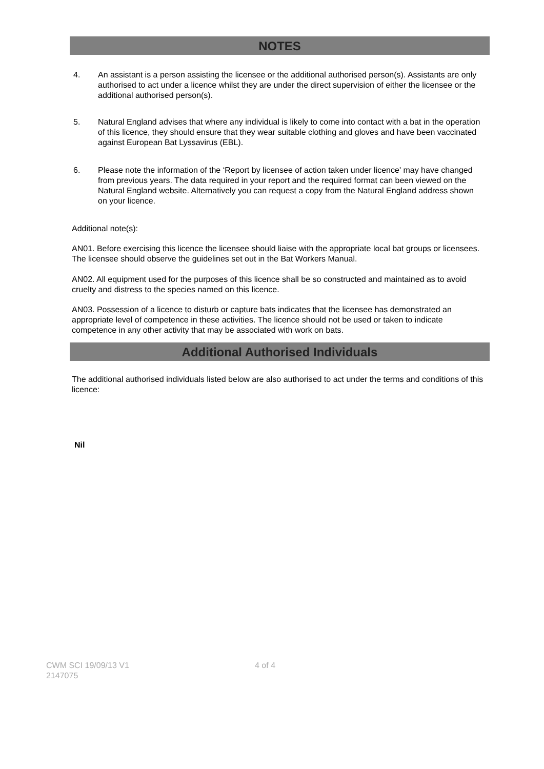NOTES
4. An assistant is a person assisting the licensee or the additional authorised person(s). Assistants are only authorised to act under a licence whilst they are under the direct supervision of either the licensee or the additional authorised person(s).
5. Natural England advises that where any individual is likely to come into contact with a bat in the operation of this licence, they should ensure that they wear suitable clothing and gloves and have been vaccinated against European Bat Lyssavirus (EBL).
6. Please note the information of the ‘Report by licensee of action taken under licence' may have changed from previous years. The data required in your report and the required format can been viewed on the Natural England website. Alternatively you can request a copy from the Natural England address shown on your licence.
Additional note(s):
AN01. Before exercising this licence the licensee should liaise with the appropriate local bat groups or licensees. The licensee should observe the guidelines set out in the Bat Workers Manual.
AN02. All equipment used for the purposes of this licence shall be so constructed and maintained as to avoid cruelty and distress to the species named on this licence.
AN03. Possession of a licence to disturb or capture bats indicates that the licensee has demonstrated an appropriate level of competence in these activities. The licence should not be used or taken to indicate competence in any other activity that may be associated with work on bats.
Additional Authorised Individuals
The additional authorised individuals listed below are also authorised to act under the terms and conditions of this licence:
Nil
CWM SCI 19/09/13 V1
2147075
4 of 4